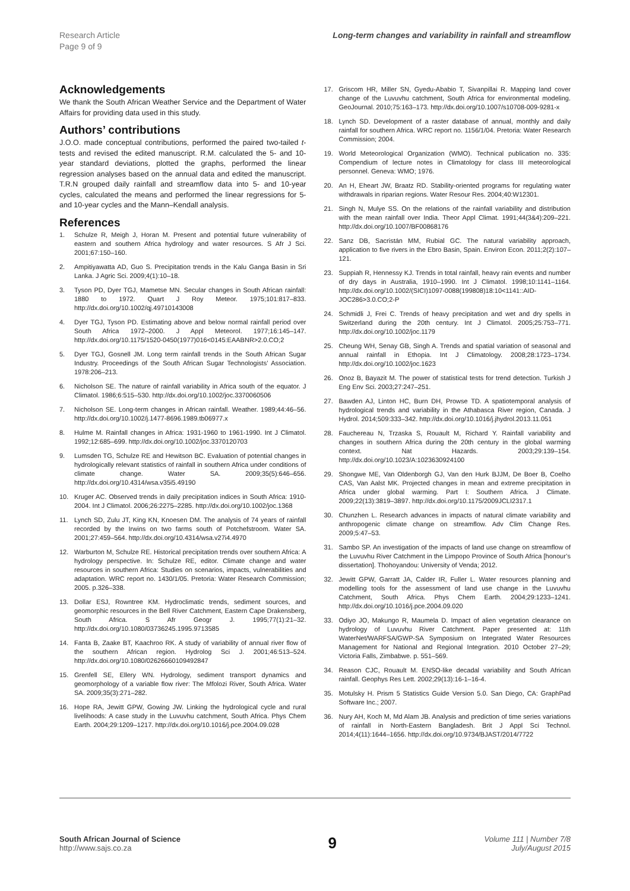Research Article
Page 9 of 9
Long-term changes and variability in rainfall and streamflow
Acknowledgements
We thank the South African Weather Service and the Department of Water Affairs for providing data used in this study.
Authors’ contributions
J.O.O. made conceptual contributions, performed the paired two-tailed t-tests and revised the edited manuscript. R.M. calculated the 5- and 10-year standard deviations, plotted the graphs, performed the linear regression analyses based on the annual data and edited the manuscript. T.R.N grouped daily rainfall and streamflow data into 5- and 10-year cycles, calculated the means and performed the linear regressions for 5- and 10-year cycles and the Mann–Kendall analysis.
References
1. Schulze R, Meigh J, Horan M. Present and potential future vulnerability of eastern and southern Africa hydrology and water resources. S Afr J Sci. 2001;67:150–160.
2. Ampitiyawatta AD, Guo S. Precipitation trends in the Kalu Ganga Basin in Sri Lanka. J Agric Sci. 2009;4(1):10–18.
3. Tyson PD, Dyer TGJ, Mametse MN. Secular changes in South African rainfall: 1880 to 1972. Quart J Roy Meteor. 1975;101:817–833. http://dx.doi.org/10.1002/qj.49710143008
4. Dyer TGJ, Tyson PD. Estimating above and below normal rainfall period over South Africa 1972–2000. J Appl Meteorol. 1977;16:145–147. http://dx.doi.org/10.1175/1520-0450(1977)016<0145:EAABNR>2.0.CO;2
5. Dyer TGJ, Gosnell JM. Long term rainfall trends in the South African Sugar Industry. Proceedings of the South African Sugar Technologists’ Association. 1978:206–213.
6. Nicholson SE. The nature of rainfall variability in Africa south of the equator. J Climatol. 1986;6:515–530. http://dx.doi.org/10.1002/joc.3370060506
7. Nicholson SE. Long-term changes in African rainfall. Weather. 1989;44:46–56. http://dx.doi.org/10.1002/j.1477-8696.1989.tb06977.x
8. Hulme M. Rainfall changes in Africa: 1931-1960 to 1961-1990. Int J Climatol. 1992;12:685–699. http://dx.doi.org/10.1002/joc.3370120703
9. Lumsden TG, Schulze RE and Hewitson BC. Evaluation of potential changes in hydrologically relevant statistics of rainfall in southern Africa under conditions of climate change. Water SA. 2009;35(5):646–656. http://dx.doi.org/10.4314/wsa.v35i5.49190
10. Kruger AC. Observed trends in daily precipitation indices in South Africa: 1910-2004. Int J Climatol. 2006;26:2275–2285. http://dx.doi.org/10.1002/joc.1368
11. Lynch SD, Zulu JT, King KN, Knoesen DM. The analysis of 74 years of rainfall recorded by the Irwins on two farms south of Potchefstroom. Water SA. 2001;27:459–564. http://dx.doi.org/10.4314/wsa.v27i4.4970
12. Warburton M, Schulze RE. Historical precipitation trends over southern Africa: A hydrology perspective. In: Schulze RE, editor. Climate change and water resources in southern Africa: Studies on scenarios, impacts, vulnerabilities and adaptation. WRC report no. 1430/1/05. Pretoria: Water Research Commission; 2005. p.326–338.
13. Dollar ESJ, Rowntree KM. Hydroclimatic trends, sediment sources, and geomorphic resources in the Bell River Catchment, Eastern Cape Drakensberg, South Africa. S Afr Geogr J. 1995;77(1):21–32. http://dx.doi.org/10.1080/03736245.1995.9713585
14. Fanta B, Zaake BT, Kaachroo RK. A study of variability of annual river flow of the southern African region. Hydrolog Sci J. 2001;46:513–524. http://dx.doi.org/10.1080/02626660109492847
15. Grenfell SE, Ellery WN. Hydrology, sediment transport dynamics and geomorphology of a variable flow river: The Mfolozi River, South Africa. Water SA. 2009;35(3):271–282.
16. Hope RA, Jewitt GPW, Gowing JW. Linking the hydrological cycle and rural livelihoods: A case study in the Luvuvhu catchment, South Africa. Phys Chem Earth. 2004;29:1209–1217. http://dx.doi.org/10.1016/j.pce.2004.09.028
17. Griscom HR, Miller SN, Gyedu-Ababio T, Sivanpillai R. Mapping land cover change of the Luvuvhu catchment, South Africa for environmental modeling. GeoJournal. 2010;75:163–173. http://dx.doi.org/10.1007/s10708-009-9281-x
18. Lynch SD. Development of a raster database of annual, monthly and daily rainfall for southern Africa. WRC report no. 1156/1/04. Pretoria: Water Research Commission; 2004.
19. World Meteorological Organization (WMO). Technical publication no. 335: Compendium of lecture notes in Climatology for class III meteorological personnel. Geneva: WMO; 1976.
20. An H, Eheart JW, Braatz RD. Stability-oriented programs for regulating water withdrawals in riparian regions. Water Resour Res. 2004;40:W12301.
21. Singh N, Mulye SS. On the relations of the rainfall variability and distribution with the mean rainfall over India. Theor Appl Climat. 1991;44(3&4):209–221. http://dx.doi.org/10.1007/BF00868176
22. Sanz DB, Sacristán MM, Rubial GC. The natural variability approach, application to five rivers in the Ebro Basin, Spain. Environ Econ. 2011;2(2):107–121.
23. Suppiah R, Hennessy KJ. Trends in total rainfall, heavy rain events and number of dry days in Australia, 1910–1990. Int J Climatol. 1998;10:1141–1164. http://dx.doi.org/10.1002/(SICI)1097-0088(199808)18:10<1141::AID-JOC286>3.0.CO;2-P
24. Schmidli J, Frei C. Trends of heavy precipitation and wet and dry spells in Switzerland during the 20th century. Int J Climatol. 2005;25:753–771. http://dx.doi.org/10.1002/joc.1179
25. Cheung WH, Senay GB, Singh A. Trends and spatial variation of seasonal and annual rainfall in Ethopia. Int J Climatology. 2008;28:1723–1734. http://dx.doi.org/10.1002/joc.1623
26. Onoz B, Bayazit M. The power of statistical tests for trend detection. Turkish J Eng Env Sci. 2003;27:247–251.
27. Bawden AJ, Linton HC, Burn DH, Prowse TD. A spatiotemporal analysis of hydrological trends and variability in the Athabasca River region, Canada. J Hydrol. 2014;509:333–342. http://dx.doi.org/10.1016/j.jhydrol.2013.11.051
28. Fauchereau N, Trzaska S, Rouault M, Richard Y. Rainfall variability and changes in southern Africa during the 20th century in the global warming context. Nat Hazards. 2003;29:139–154. http://dx.doi.org/10.1023/A:1023630924100
29. Shongwe ME, Van Oldenborgh GJ, Van den Hurk BJJM, De Boer B, Coelho CAS, Van Aalst MK. Projected changes in mean and extreme precipitation in Africa under global warming. Part I: Southern Africa. J Climate. 2009;22(13):3819–3897. http://dx.doi.org/10.1175/2009JCLI2317.1
30. Chunzhen L. Research advances in impacts of natural climate variability and anthropogenic climate change on streamflow. Adv Clim Change Res. 2009;5:47–53.
31. Sambo SP. An investigation of the impacts of land use change on streamflow of the Luvuvhu River Catchment in the Limpopo Province of South Africa [honour’s dissertation]. Thohoyandou: University of Venda; 2012.
32. Jewitt GPW, Garratt JA, Calder IR, Fuller L. Water resources planning and modelling tools for the assessment of land use change in the Luvuvhu Catchment, South Africa. Phys Chem Earth. 2004;29:1233–1241. http://dx.doi.org/10.1016/j.pce.2004.09.020
33. Odiyo JO, Makungo R, Maumela D. Impact of alien vegetation clearance on hydrology of Luvuvhu River Catchment. Paper presented at: 11th WaterNet/WARFSA/GWP-SA Symposium on Integrated Water Resources Management for National and Regional Integration. 2010 October 27–29; Victoria Falls, Zimbabwe. p. 551–569.
34. Reason CJC, Rouault M. ENSO-like decadal variability and South African rainfall. Geophys Res Lett. 2002;29(13):16-1–16-4.
35. Motulsky H. Prism 5 Statistics Guide Version 5.0. San Diego, CA: GraphPad Software Inc.; 2007.
36. Nury AH, Koch M, Md Alam JB. Analysis and prediction of time series variations of rainfall in North-Eastern Bangladesh. Brit J Appl Sci Technol. 2014;4(11):1644–1656. http://dx.doi.org/10.9734/BJAST/2014/7722
South African Journal of Science
http://www.sajs.co.za
9
Volume 111 | Number 7/8
July/August 2015